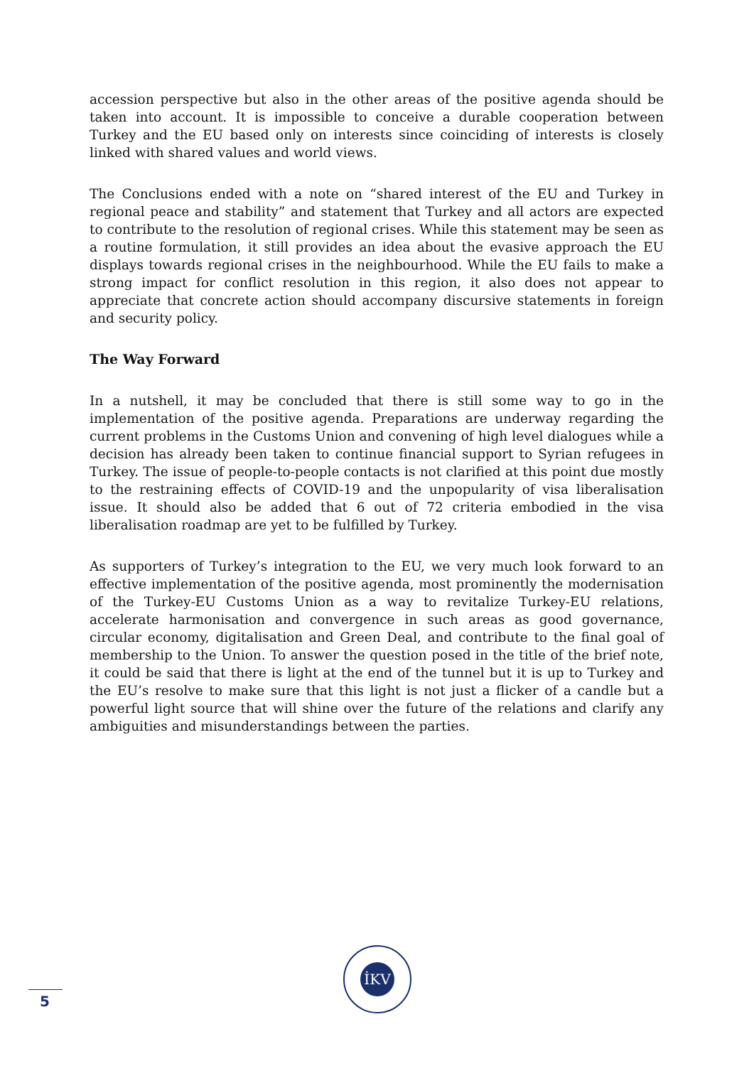accession perspective but also in the other areas of the positive agenda should be taken into account. It is impossible to conceive a durable cooperation between Turkey and the EU based only on interests since coinciding of interests is closely linked with shared values and world views.
The Conclusions ended with a note on “shared interest of the EU and Turkey in regional peace and stability” and statement that Turkey and all actors are expected to contribute to the resolution of regional crises. While this statement may be seen as a routine formulation, it still provides an idea about the evasive approach the EU displays towards regional crises in the neighbourhood. While the EU fails to make a strong impact for conflict resolution in this region, it also does not appear to appreciate that concrete action should accompany discursive statements in foreign and security policy.
The Way Forward
In a nutshell, it may be concluded that there is still some way to go in the implementation of the positive agenda. Preparations are underway regarding the current problems in the Customs Union and convening of high level dialogues while a decision has already been taken to continue financial support to Syrian refugees in Turkey. The issue of people-to-people contacts is not clarified at this point due mostly to the restraining effects of COVID-19 and the unpopularity of visa liberalisation issue. It should also be added that 6 out of 72 criteria embodied in the visa liberalisation roadmap are yet to be fulfilled by Turkey.
As supporters of Turkey’s integration to the EU, we very much look forward to an effective implementation of the positive agenda, most prominently the modernisation of the Turkey-EU Customs Union as a way to revitalize Turkey-EU relations, accelerate harmonisation and convergence in such areas as good governance, circular economy, digitalisation and Green Deal, and contribute to the final goal of membership to the Union. To answer the question posed in the title of the brief note, it could be said that there is light at the end of the tunnel but it is up to Turkey and the EU’s resolve to make sure that this light is not just a flicker of a candle but a powerful light source that will shine over the future of the relations and clarify any ambiguities and misunderstandings between the parties.
İKV
5